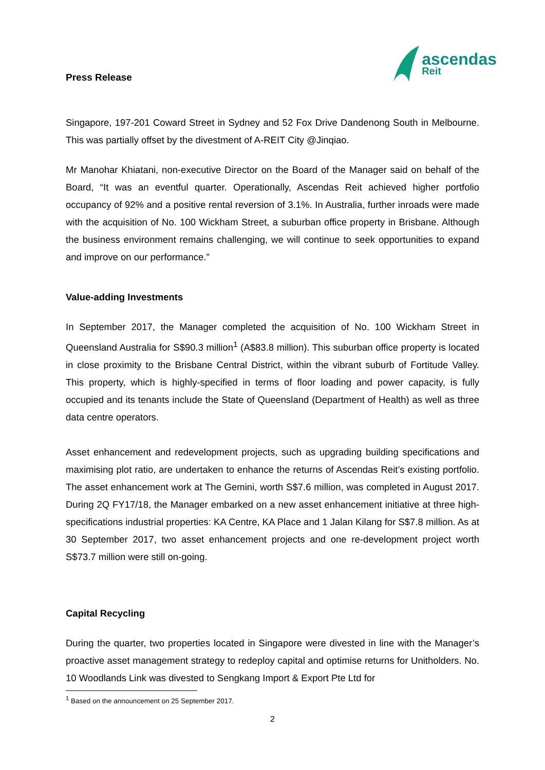Press Release
ascendas
Reit
Singapore, 197-201 Coward Street in Sydney and 52 Fox Drive Dandenong South in Melbourne. This was partially offset by the divestment of A-REIT City @Jinqiao.
Mr Manohar Khiatani, non-executive Director on the Board of the Manager said on behalf of the Board, “It was an eventful quarter. Operationally, Ascendas Reit achieved higher portfolio occupancy of 92% and a positive rental reversion of 3.1%. In Australia, further inroads were made with the acquisition of No. 100 Wickham Street, a suburban office property in Brisbane. Although the business environment remains challenging, we will continue to seek opportunities to expand and improve on our performance.”
Value-adding Investments
In September 2017, the Manager completed the acquisition of No. 100 Wickham Street in Queensland Australia for S$90.3 million<sup>1</sup> (A$83.8 million). This suburban office property is located in close proximity to the Brisbane Central District, within the vibrant suburb of Fortitude Valley. This property, which is highly-specified in terms of floor loading and power capacity, is fully occupied and its tenants include the State of Queensland (Department of Health) as well as three data centre operators.
Asset enhancement and redevelopment projects, such as upgrading building specifications and maximising plot ratio, are undertaken to enhance the returns of Ascendas Reit’s existing portfolio. The asset enhancement work at The Gemini, worth S$7.6 million, was completed in August 2017. During 2Q FY17/18, the Manager embarked on a new asset enhancement initiative at three high-specifications industrial properties: KA Centre, KA Place and 1 Jalan Kilang for S$7.8 million. As at 30 September 2017, two asset enhancement projects and one re-development project worth S$73.7 million were still on-going.
Capital Recycling
During the quarter, two properties located in Singapore were divested in line with the Manager’s proactive asset management strategy to redeploy capital and optimise returns for Unitholders. No. 10 Woodlands Link was divested to Sengkang Import & Export Pte Ltd for
<sup>1</sup> Based on the announcement on 25 September 2017.
2